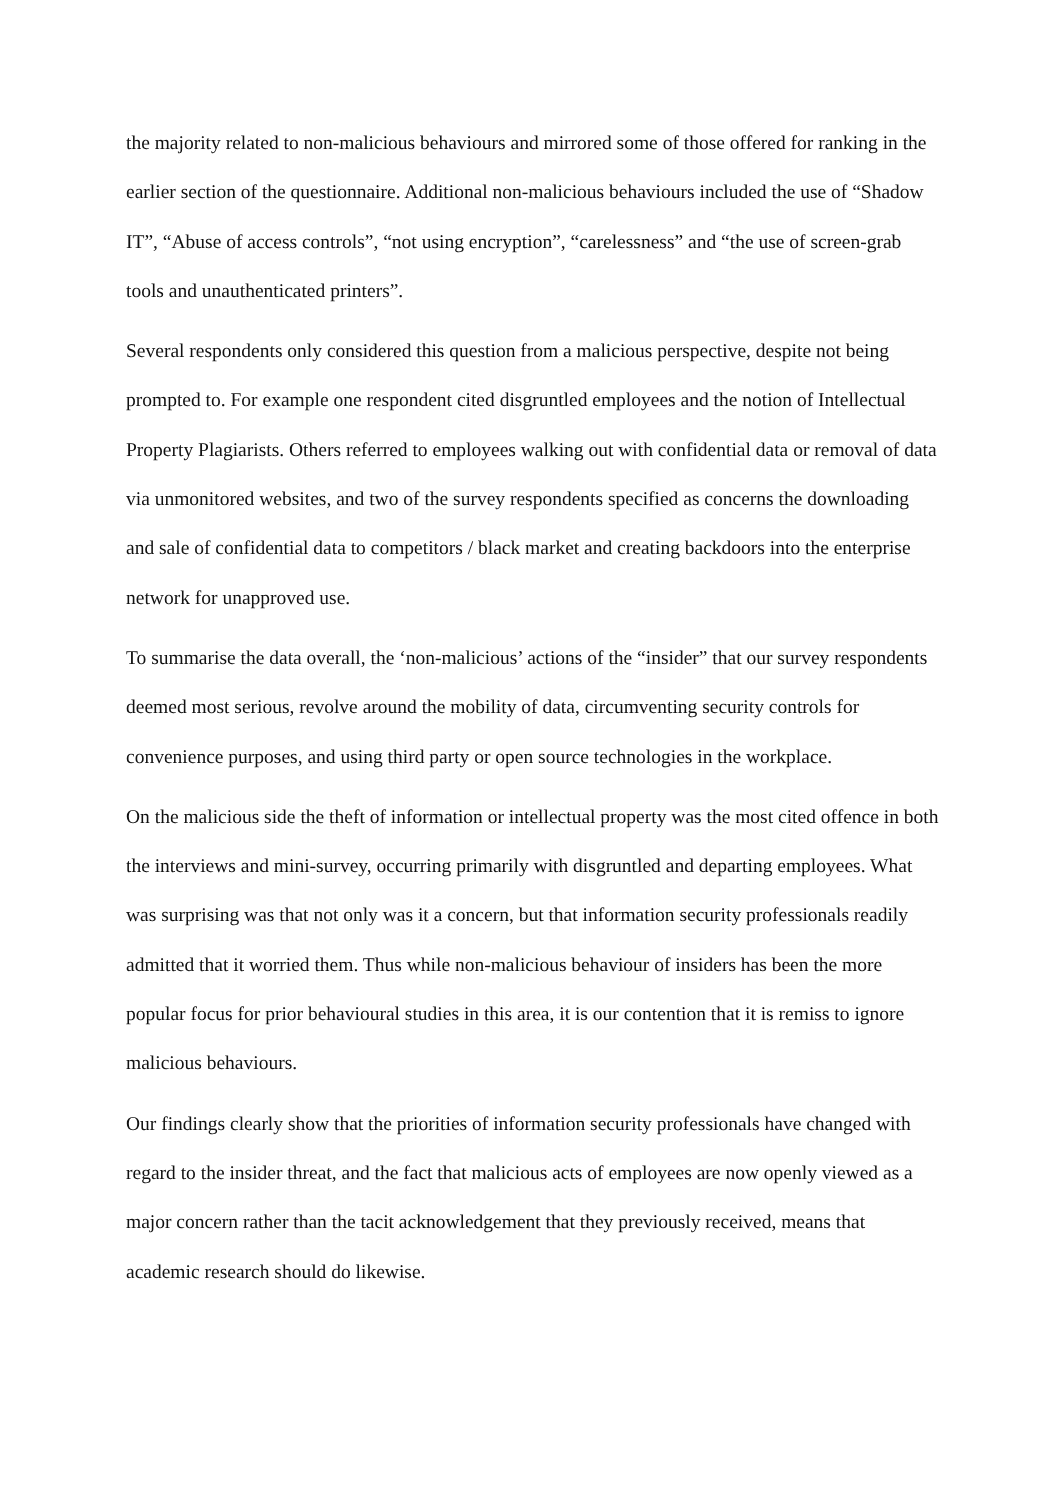the majority related to non-malicious behaviours and mirrored some of those offered for ranking in the earlier section of the questionnaire. Additional non-malicious behaviours included the use of “Shadow IT”, “Abuse of access controls”, “not using encryption”, “carelessness” and “the use of screen-grab tools and unauthenticated printers”.
Several respondents only considered this question from a malicious perspective, despite not being prompted to. For example one respondent cited disgruntled employees and the notion of Intellectual Property Plagiarists. Others referred to employees walking out with confidential data or removal of data via unmonitored websites, and two of the survey respondents specified as concerns the downloading and sale of confidential data to competitors / black market and creating backdoors into the enterprise network for unapproved use.
To summarise the data overall, the ‘non-malicious’ actions of the “insider” that our survey respondents deemed most serious, revolve around the mobility of data, circumventing security controls for convenience purposes, and using third party or open source technologies in the workplace.
On the malicious side the theft of information or intellectual property was the most cited offence in both the interviews and mini-survey, occurring primarily with disgruntled and departing employees. What was surprising was that not only was it a concern, but that information security professionals readily admitted that it worried them. Thus while non-malicious behaviour of insiders has been the more popular focus for prior behavioural studies in this area, it is our contention that it is remiss to ignore malicious behaviours.
Our findings clearly show that the priorities of information security professionals have changed with regard to the insider threat, and the fact that malicious acts of employees are now openly viewed as a major concern rather than the tacit acknowledgement that they previously received, means that academic research should do likewise.